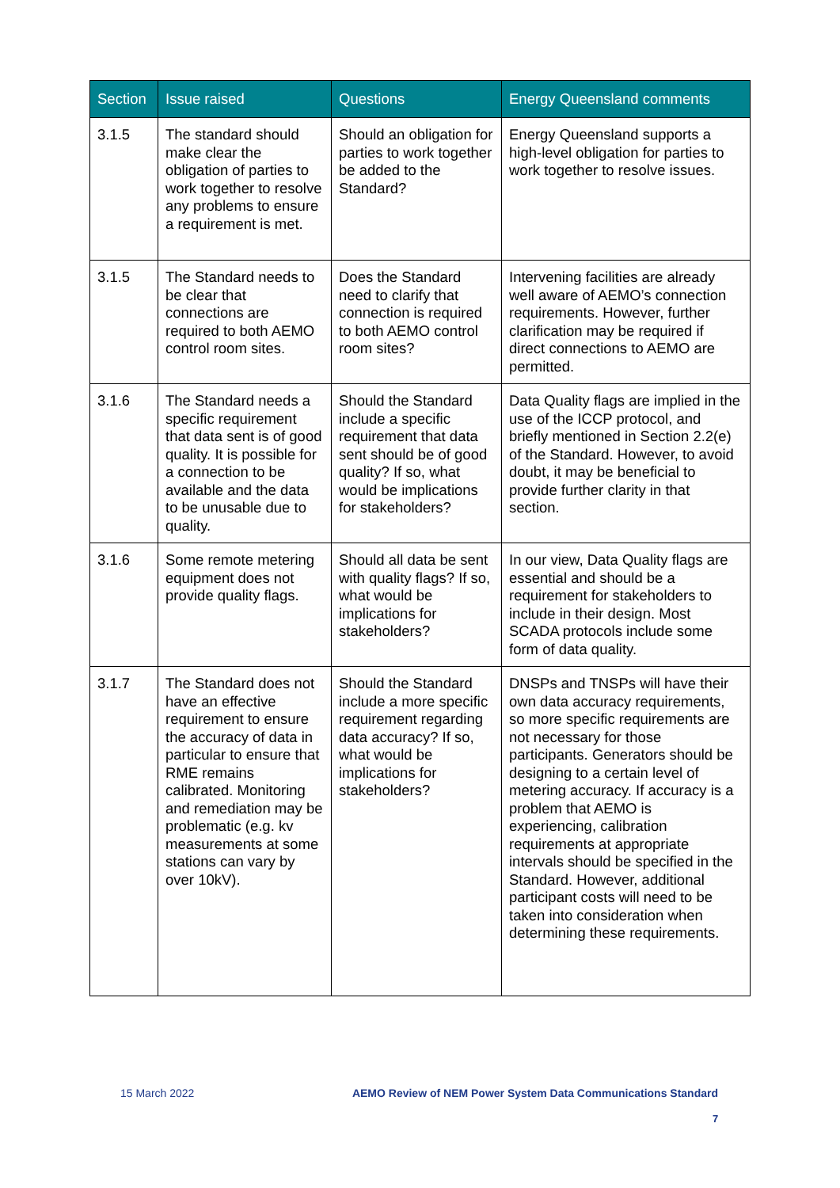| Section | Issue raised | Questions | Energy Queensland comments |
| --- | --- | --- | --- |
| 3.1.5 | The standard should make clear the obligation of parties to work together to resolve any problems to ensure a requirement is met. | Should an obligation for parties to work together be added to the Standard? | Energy Queensland supports a high-level obligation for parties to work together to resolve issues. |
| 3.1.5 | The Standard needs to be clear that connections are required to both AEMO control room sites. | Does the Standard need to clarify that connection is required to both AEMO control room sites? | Intervening facilities are already well aware of AEMO’s connection requirements. However, further clarification may be required if direct connections to AEMO are permitted. |
| 3.1.6 | The Standard needs a specific requirement that data sent is of good quality. It is possible for a connection to be available and the data to be unusable due to quality. | Should the Standard include a specific requirement that data sent should be of good quality? If so, what would be implications for stakeholders? | Data Quality flags are implied in the use of the ICCP protocol, and briefly mentioned in Section 2.2(e) of the Standard. However, to avoid doubt, it may be beneficial to provide further clarity in that section. |
| 3.1.6 | Some remote metering equipment does not provide quality flags. | Should all data be sent with quality flags? If so, what would be implications for stakeholders? | In our view, Data Quality flags are essential and should be a requirement for stakeholders to include in their design. Most SCADA protocols include some form of data quality. |
| 3.1.7 | The Standard does not have an effective requirement to ensure the accuracy of data in particular to ensure that RME remains calibrated. Monitoring and remediation may be problematic (e.g. kv measurements at some stations can vary by over 10kV). | Should the Standard include a more specific requirement regarding data accuracy? If so, what would be implications for stakeholders? | DNSPs and TNSPs will have their own data accuracy requirements, so more specific requirements are not necessary for those participants. Generators should be designing to a certain level of metering accuracy. If accuracy is a problem that AEMO is experiencing, calibration requirements at appropriate intervals should be specified in the Standard. However, additional participant costs will need to be taken into consideration when determining these requirements. |
15 March 2022 AEMO Review of NEM Power System Data Communications Standard
7